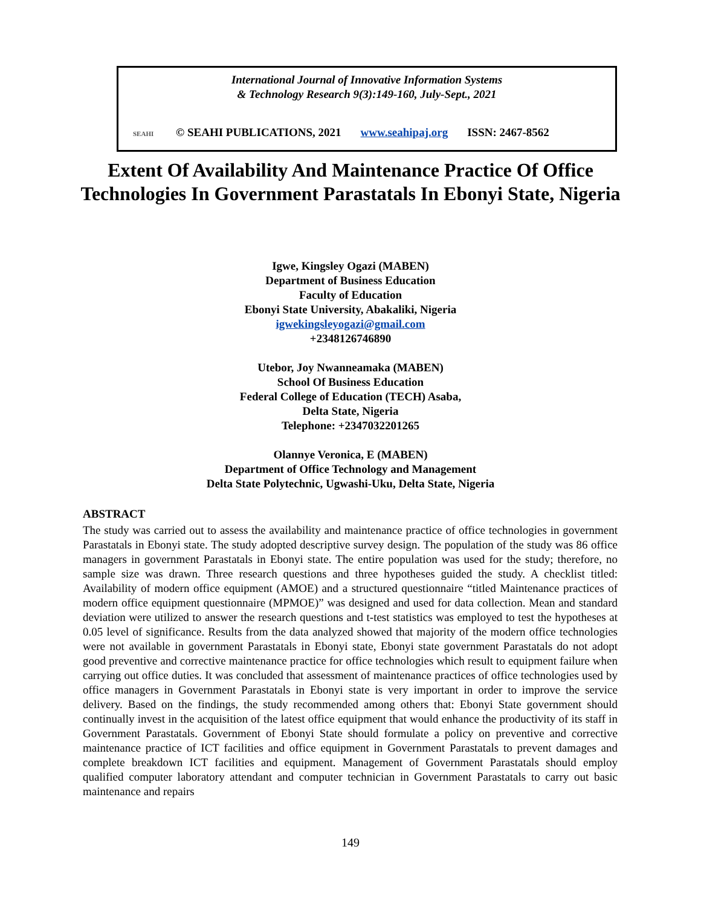International Journal of Innovative Information Systems
& Technology Research 9(3):149-160, July-Sept., 2021
SEAHI © SEAHI PUBLICATIONS, 2021 www.seahipaj.org ISSN: 2467-8562
Extent Of Availability And Maintenance Practice Of Office Technologies In Government Parastatals In Ebonyi State, Nigeria
Igwe, Kingsley Ogazi (MABEN)
Department of Business Education
Faculty of Education
Ebonyi State University, Abakaliki, Nigeria
igwekingsleyogazi@gmail.com
+2348126746890
Utebor, Joy Nwanneamaka (MABEN)
School Of Business Education
Federal College of Education (TECH) Asaba,
Delta State, Nigeria
Telephone: +2347032201265
Olannye Veronica, E (MABEN)
Department of Office Technology and Management
Delta State Polytechnic, Ugwashi-Uku, Delta State, Nigeria
ABSTRACT
The study was carried out to assess the availability and maintenance practice of office technologies in government Parastatals in Ebonyi state. The study adopted descriptive survey design. The population of the study was 86 office managers in government Parastatals in Ebonyi state. The entire population was used for the study; therefore, no sample size was drawn. Three research questions and three hypotheses guided the study. A checklist titled: Availability of modern office equipment (AMOE) and a structured questionnaire “titled Maintenance practices of modern office equipment questionnaire (MPMOE)” was designed and used for data collection. Mean and standard deviation were utilized to answer the research questions and t-test statistics was employed to test the hypotheses at 0.05 level of significance. Results from the data analyzed showed that majority of the modern office technologies were not available in government Parastatals in Ebonyi state, Ebonyi state government Parastatals do not adopt good preventive and corrective maintenance practice for office technologies which result to equipment failure when carrying out office duties. It was concluded that assessment of maintenance practices of office technologies used by office managers in Government Parastatals in Ebonyi state is very important in order to improve the service delivery. Based on the findings, the study recommended among others that: Ebonyi State government should continually invest in the acquisition of the latest office equipment that would enhance the productivity of its staff in Government Parastatals. Government of Ebonyi State should formulate a policy on preventive and corrective maintenance practice of ICT facilities and office equipment in Government Parastatals to prevent damages and complete breakdown ICT facilities and equipment. Management of Government Parastatals should employ qualified computer laboratory attendant and computer technician in Government Parastatals to carry out basic maintenance and repairs
149